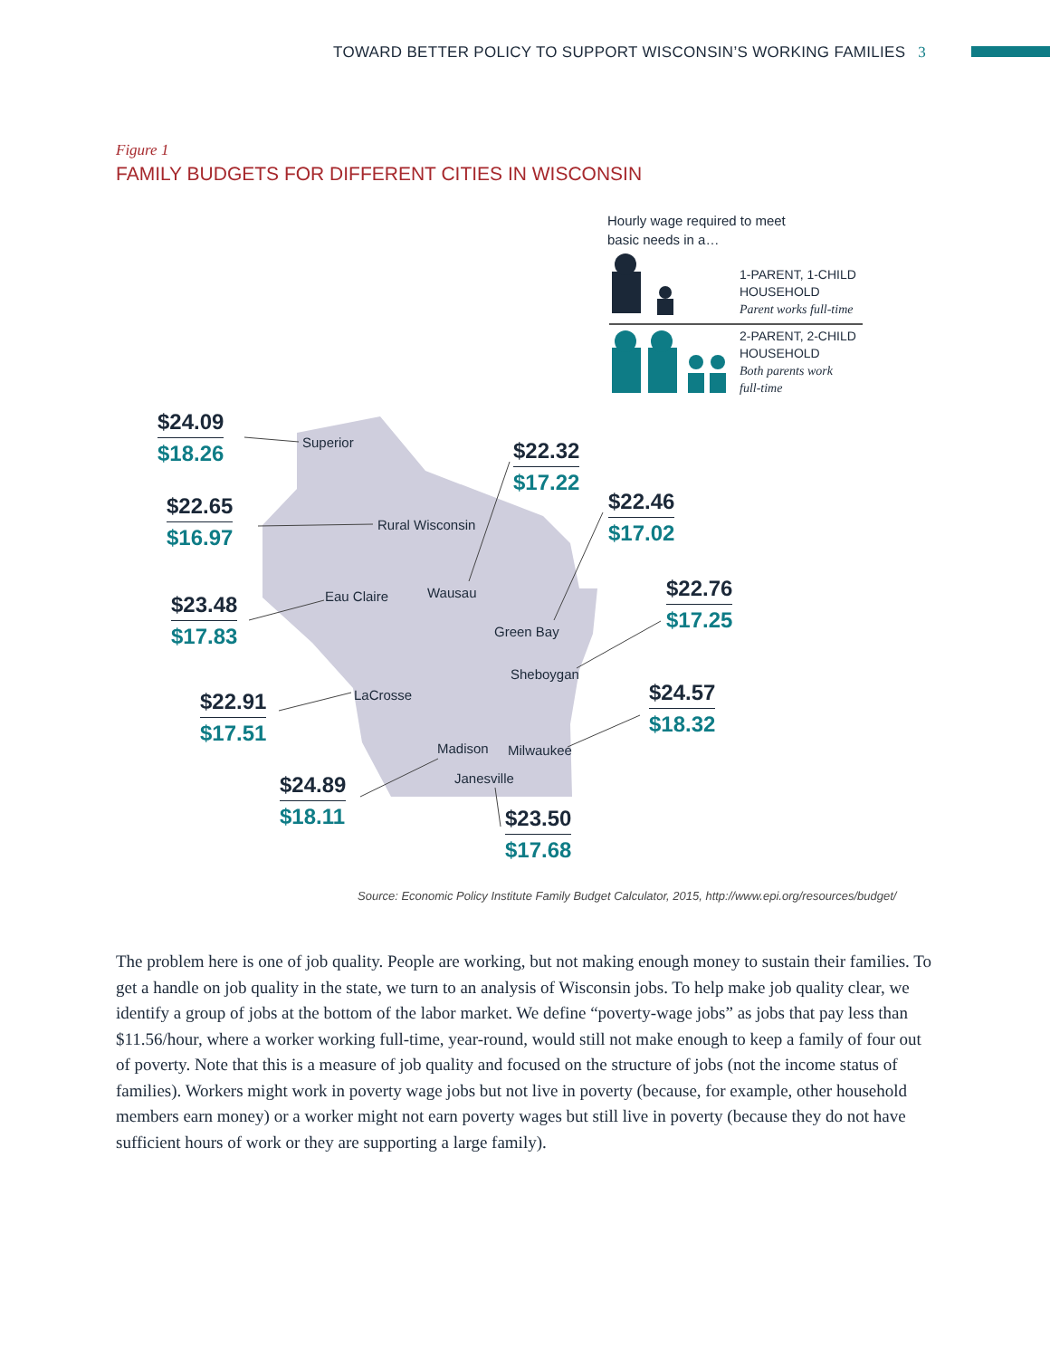TOWARD BETTER POLICY TO SUPPORT WISCONSIN’S WORKING FAMILIES 3
Figure 1
FAMILY BUDGETS FOR DIFFERENT CITIES IN WISCONSIN
Hourly wage required to meet
basic needs in a…
1-PARENT, 1-CHILD
HOUSEHOLD
Parent works full-time
2-PARENT, 2-CHILD
HOUSEHOLD
Both parents work
full-time
Superior
Rural Wisconsin
Eau Claire Wausau
Green Bay
Sheboygan
LaCrosse
Madison Milwaukee
Janesville
$24.09
$18.26
$22.32
$17.22
$22.65
$16.97
$22.46
$17.02
$23.48
$17.83
$22.76
$17.25
$22.91
$17.51
$24.57
$18.32
$24.89
$18.11
$23.50
$17.68
Source: Economic Policy Institute Family Budget Calculator, 2015, http://www.epi.org/resources/budget/
The problem here is one of job quality. People are working, but not making enough money to sustain their families. To get a handle on job quality in the state, we turn to an analysis of Wisconsin jobs. To help make job quality clear, we identify a group of jobs at the bottom of the labor market. We define “poverty-wage jobs” as jobs that pay less than $11.56/hour, where a worker working full-time, year-round, would still not make enough to keep a family of four out of poverty. Note that this is a measure of job quality and focused on the structure of jobs (not the income status of families). Workers might work in poverty wage jobs but not live in poverty (because, for example, other household members earn money) or a worker might not earn poverty wages but still live in poverty (because they do not have sufficient hours of work or they are supporting a large family).